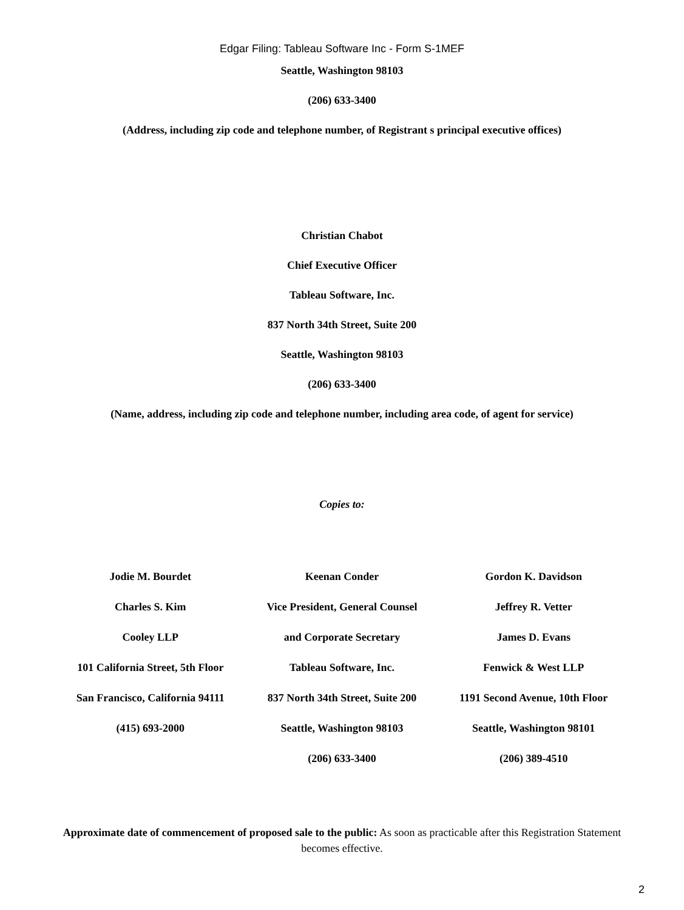Edgar Filing: Tableau Software Inc - Form S-1MEF
Seattle, Washington 98103
(206) 633-3400
(Address, including zip code and telephone number, of Registrant s principal executive offices)
Christian Chabot
Chief Executive Officer
Tableau Software, Inc.
837 North 34th Street, Suite 200
Seattle, Washington 98103
(206) 633-3400
(Name, address, including zip code and telephone number, including area code, of agent for service)
Copies to:
Jodie M. Bourdet
Charles S. Kim
Cooley LLP
101 California Street, 5th Floor
San Francisco, California 94111
(415) 693-2000
Keenan Conder
Vice President, General Counsel
and Corporate Secretary
Tableau Software, Inc.
837 North 34th Street, Suite 200
Seattle, Washington 98103
(206) 633-3400
Gordon K. Davidson
Jeffrey R. Vetter
James D. Evans
Fenwick & West LLP
1191 Second Avenue, 10th Floor
Seattle, Washington 98101
(206) 389-4510
Approximate date of commencement of proposed sale to the public: As soon as practicable after this Registration Statement becomes effective.
2